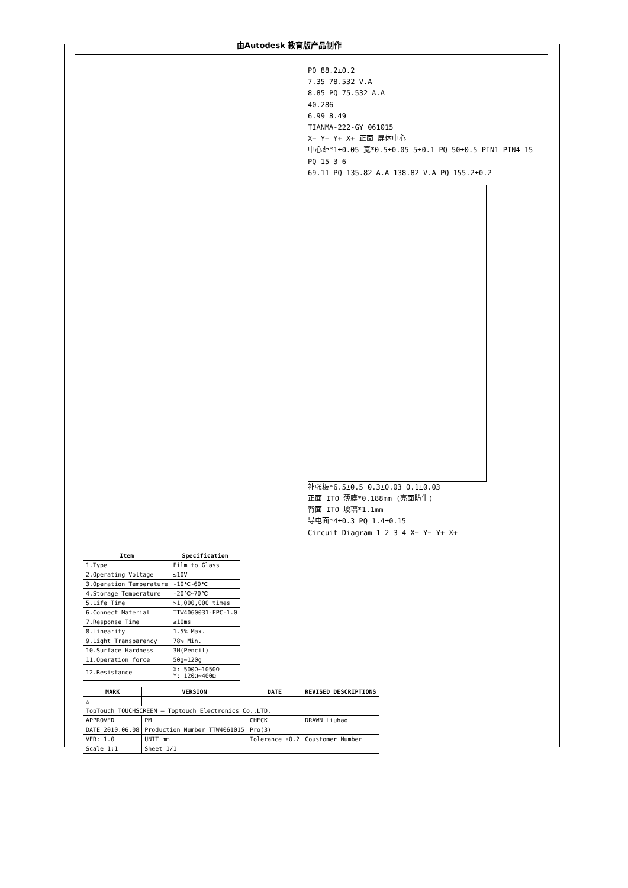由Autodesk 教育版产品制作
PQ 88.2±0.2
7.35 78.532 V.A
8.85 PQ 75.532 A.A
40.286
6.99 8.49
TIANMA-222-GY 061015
X− Y− Y+ X+ 正面 屏体中心
中心距*1±0.05 宽*0.5±0.05 5±0.1 PQ 50±0.5 PIN1 PIN4 15 PQ 15 3 6
69.11 PQ 135.82 A.A 138.82 V.A PQ 155.2±0.2
补强板*6.5±0.5 0.3±0.03 0.1±0.03
正面 ITO 薄膜*0.188mm (亮面防牛)
背面 ITO 玻璃*1.1mm
导电面*4±0.3 PQ 1.4±0.15
Circuit Diagram 1 2 3 4 X− Y− Y+ X+
| Item | Specification |
| --- | --- |
| 1.Type | Film to Glass |
| 2.Operating Voltage | ≤10V |
| 3.Operation Temperature | -10℃~60℃ |
| 4.Storage Temperature | -20℃~70℃ |
| 5.Life Time | >1,000,000 times |
| 6.Connect Material | TTW4060031-FPC-1.0 |
| 7.Response Time | ≤10ms |
| 8.Linearity | 1.5% Max. |
| 9.Light Transparency | 78% Min. |
| 10.Surface Hardness | 3H(Pencil) |
| 11.Operation force | 50g~120g |
| 12.Resistance | X: 500Ω~1050Ω Y: 120Ω~400Ω |
| MARK | VERSION | DATE | REVISED DESCRIPTIONS |
| --- | --- | --- | --- |
| △ | | | |
| TopTouch TOUCHSCREEN — Toptouch Electronics Co.,LTD. | | | |
| APPROVED | PM | CHECK | DRAWN Liuhao |
| DATE 2010.06.08 | Production Number TTW4061015 | Pro(3) | |
| VER: 1.0 | UNIT mm | Tolerance ±0.2 | Coustomer Number |
| Scale 1:1 | Sheet 1/1 | | |